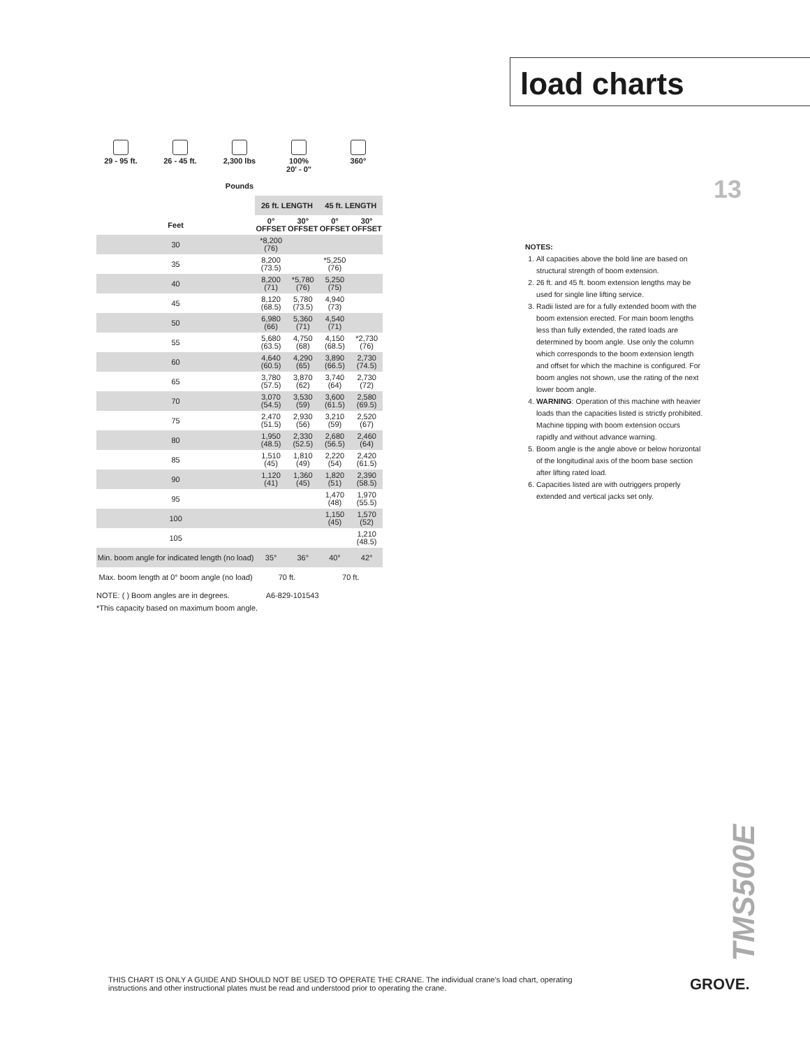load charts
13
29 - 95 ft.
26 - 45 ft.
2,300 lbs
100%
20' - 0"
360°
Pounds
| | 26 ft. LENGTH | | 45 ft. LENGTH | |
| --- | --- | --- | --- | --- |
| Feet | 0° OFFSET | 30° OFFSET | 0° OFFSET | 30° OFFSET |
| 30 | *8,200 (76) | | | |
| 35 | 8,200 (73.5) | | *5,250 (76) | |
| 40 | 8,200 (71) | *5,780 (76) | 5,250 (75) | |
| 45 | 8,120 (68.5) | 5,780 (73.5) | 4,940 (73) | |
| 50 | 6,980 (66) | 5,360 (71) | 4,540 (71) | |
| 55 | 5,680 (63.5) | 4,750 (68) | 4,150 (68.5) | *2,730 (76) |
| 60 | 4,640 (60.5) | 4,290 (65) | 3,890 (66.5) | 2,730 (74.5) |
| 65 | 3,780 (57.5) | 3,870 (62) | 3,740 (64) | 2,730 (72) |
| 70 | 3,070 (54.5) | 3,530 (59) | 3,600 (61.5) | 2,580 (69.5) |
| 75 | 2,470 (51.5) | 2,930 (56) | 3,210 (59) | 2,520 (67) |
| 80 | 1,950 (48.5) | 2,330 (52.5) | 2,680 (56.5) | 2,460 (64) |
| 85 | 1,510 (45) | 1,810 (49) | 2,220 (54) | 2,420 (61.5) |
| 90 | 1,120 (41) | 1,360 (45) | 1,820 (51) | 2,390 (58.5) |
| 95 | | | 1,470 (48) | 1,970 (55.5) |
| 100 | | | 1,150 (45) | 1,570 (52) |
| 105 | | | | 1,210 (48.5) |
| Min. boom angle for indicated length (no load) | 35° | 36° | 40° | 42° |
| Max. boom length at 0° boom angle (no load) | 70 ft. | | 70 ft. | |
NOTE: ( ) Boom angles are in degrees. A6-829-101543
*This capacity based on maximum boom angle.
NOTES:
1. All capacities above the bold line are based on structural strength of boom extension.
2. 26 ft. and 45 ft. boom extension lengths may be used for single line lifting service.
3. Radii listed are for a fully extended boom with the boom extension erected. For main boom lengths less than fully extended, the rated loads are determined by boom angle. Use only the column which corresponds to the boom extension length and offset for which the machine is configured. For boom angles not shown, use the rating of the next lower boom angle.
4. WARNING: Operation of this machine with heavier loads than the capacities listed is strictly prohibited. Machine tipping with boom extension occurs rapidly and without advance warning.
5. Boom angle is the angle above or below horizontal of the longitudinal axis of the boom base section after lifting rated load.
6. Capacities listed are with outriggers properly extended and vertical jacks set only.
TMS500E
THIS CHART IS ONLY A GUIDE AND SHOULD NOT BE USED TO OPERATE THE CRANE. The individual crane's load chart, operating instructions and other instructional plates must be read and understood prior to operating the crane.
GROVE.